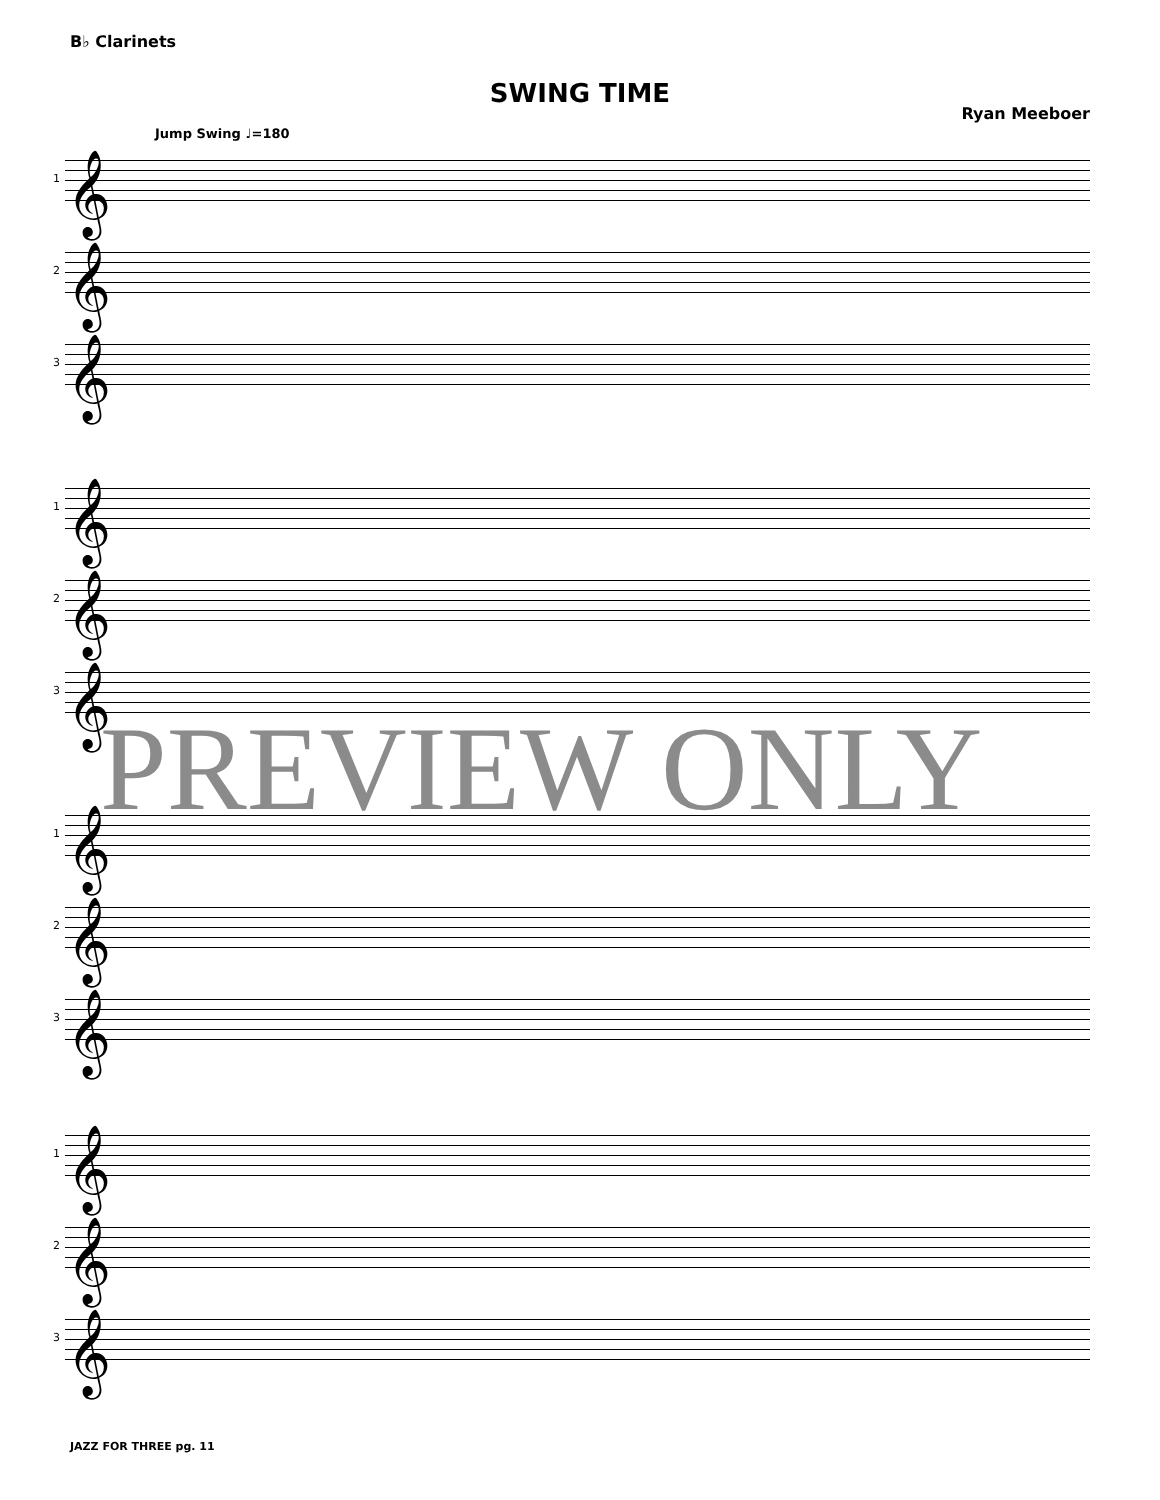B♭ Clarinets
SWING TIME
Ryan Meeboer
Jump Swing ♩=180
1 𝄞
2 𝄞
3 𝄞
1 𝄞
2 𝄞
3 𝄞
1 𝄞
2 𝄞
3 𝄞
1 𝄞
2 𝄞
3 𝄞
PREVIEW ONLY
JAZZ FOR THREE pg. 11